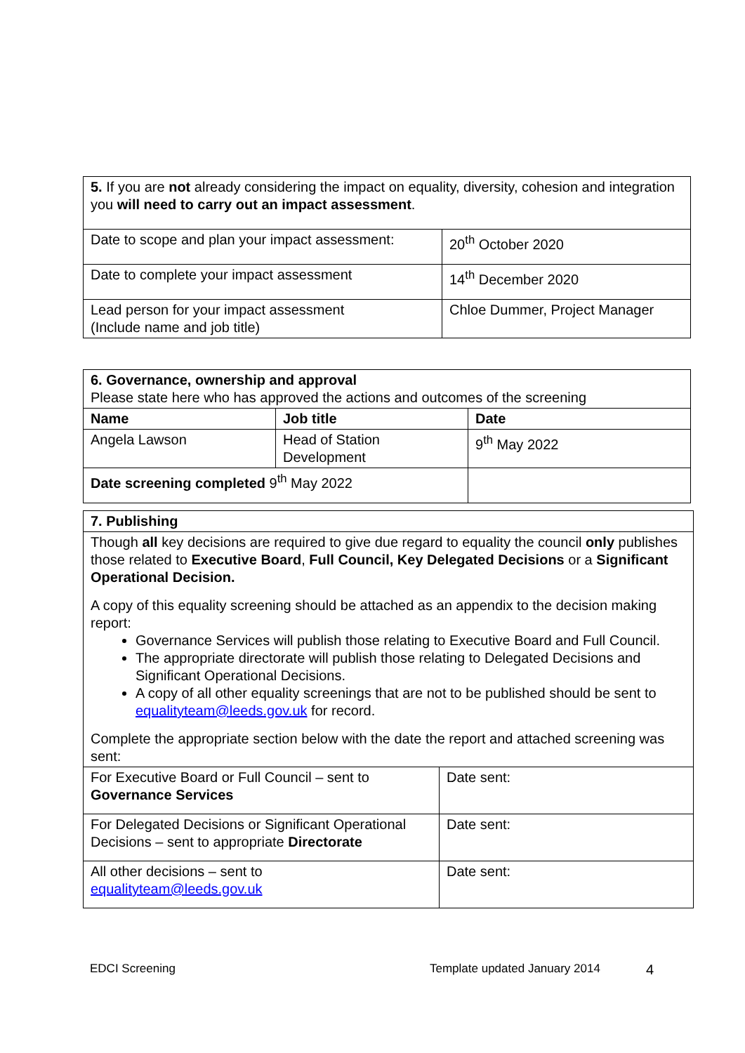| 5. If you are not already considering the impact on equality, diversity, cohesion and integration you will need to carry out an impact assessment . | |
| Date to scope and plan your impact assessment: | 20<sup>th</sup> October 2020 |
| Date to complete your impact assessment | 14<sup>th</sup> December 2020 |
| Lead person for your impact assessment (Include name and job title) | Chloe Dummer, Project Manager |
| 6. Governance, ownership and approval Please state here who has approved the actions and outcomes of the screening | | |
| Name | Job title | Date |
| Angela Lawson | Head of Station Development | 9<sup>th</sup> May 2022 |
| Date screening completed 9<sup>th</sup> May 2022 | | |
| 7. Publishing | |
| Though all key decisions are required to give due regard to equality the council only publishes those related to Executive Board , Full Council, Key Delegated Decisions or a Significant Operational Decision. A copy of this equality screening should be attached as an appendix to the decision making report: Governance Services will publish those relating to Executive Board and Full Council. The appropriate directorate will publish those relating to Delegated Decisions and Significant Operational Decisions. A copy of all other equality screenings that are not to be published should be sent to equalityteam@leeds.gov.uk for record. Complete the appropriate section below with the date the report and attached screening was sent: | |
| For Executive Board or Full Council – sent to Governance Services | Date sent: |
| For Delegated Decisions or Significant Operational Decisions – sent to appropriate Directorate | Date sent: |
| All other decisions – sent to equalityteam@leeds.gov.uk | Date sent: |
EDCI Screening Template updated January 2014 4